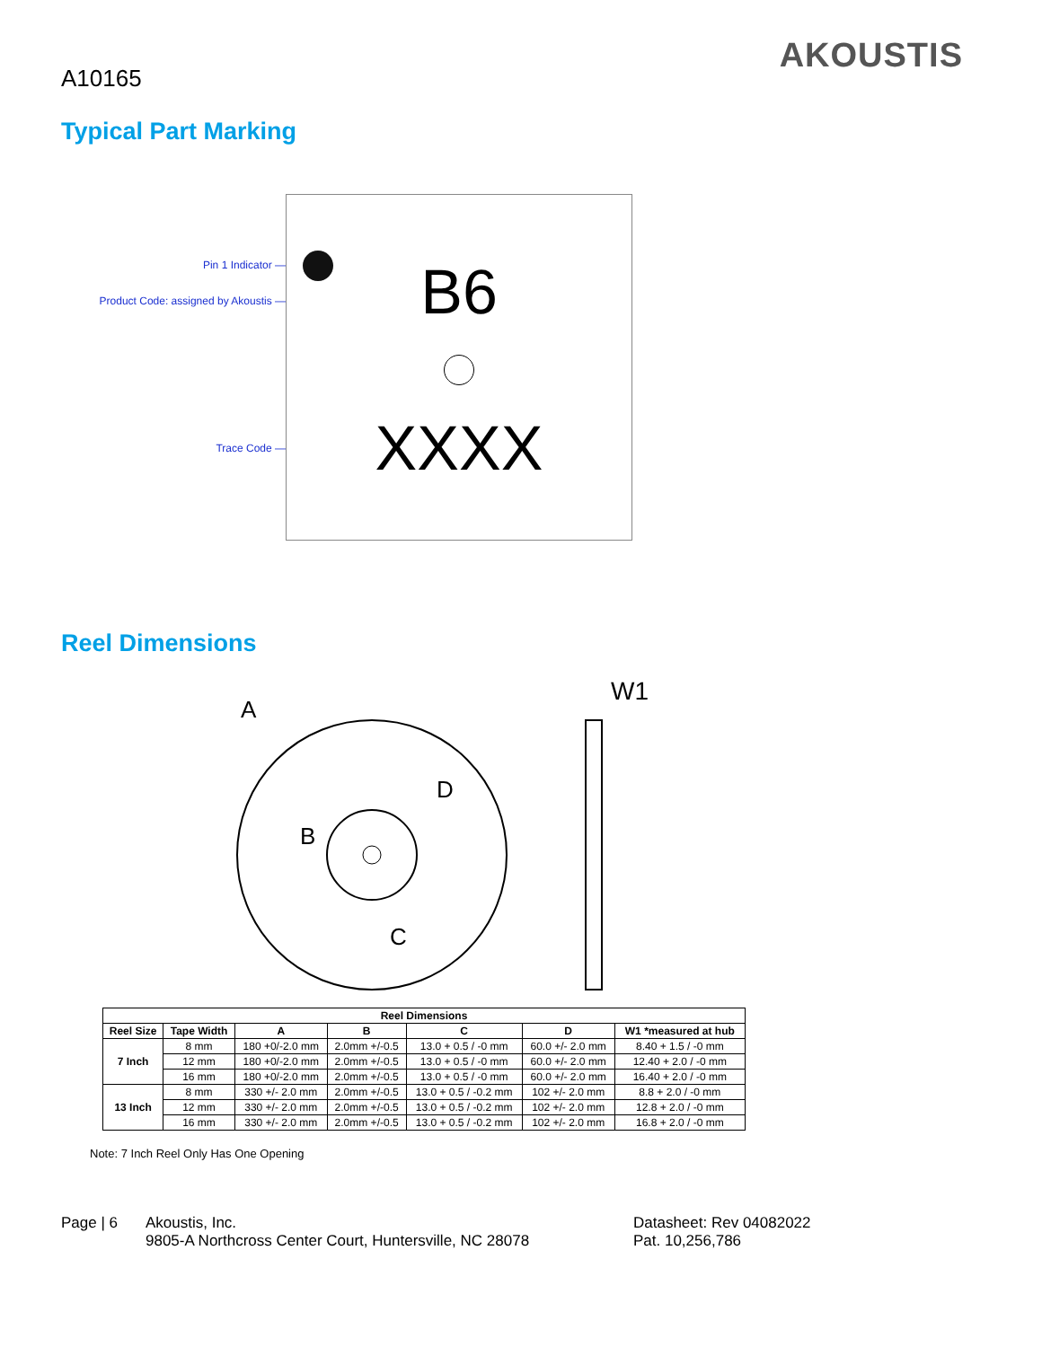A10165
AKOUSTIS
Typical Part Marking
Pin 1 Indicator —
Product Code: assigned by Akoustis —
Trace Code —
B6
XXXX
Reel Dimensions
A
D
B
C
W1
| Reel Dimensions | | | | | | |
| --- | --- | --- | --- | --- | --- | --- |
| Reel Size | Tape Width | A | B | C | D | W1 *measured at hub |
| 7 Inch | 8 mm | 180 +0/-2.0 mm | 2.0mm +/-0.5 | 13.0 + 0.5 / -0 mm | 60.0 +/- 2.0 mm | 8.40 + 1.5 / -0 mm |
| | 12 mm | 180 +0/-2.0 mm | 2.0mm +/-0.5 | 13.0 + 0.5 / -0 mm | 60.0 +/- 2.0 mm | 12.40 + 2.0 / -0 mm |
| | 16 mm | 180 +0/-2.0 mm | 2.0mm +/-0.5 | 13.0 + 0.5 / -0 mm | 60.0 +/- 2.0 mm | 16.40 + 2.0 / -0 mm |
| 13 Inch | 8 mm | 330 +/- 2.0 mm | 2.0mm +/-0.5 | 13.0 + 0.5 / -0.2 mm | 102 +/- 2.0 mm | 8.8 + 2.0 / -0 mm |
| | 12 mm | 330 +/- 2.0 mm | 2.0mm +/-0.5 | 13.0 + 0.5 / -0.2 mm | 102 +/- 2.0 mm | 12.8 + 2.0 / -0 mm |
| | 16 mm | 330 +/- 2.0 mm | 2.0mm +/-0.5 | 13.0 + 0.5 / -0.2 mm | 102 +/- 2.0 mm | 16.8 + 2.0 / -0 mm |
Note: 7 Inch Reel Only Has One Opening
Page | 6 Akoustis, Inc.
9805-A Northcross Center Court, Huntersville, NC 28078
Datasheet: Rev 04082022
Pat. 10,256,786